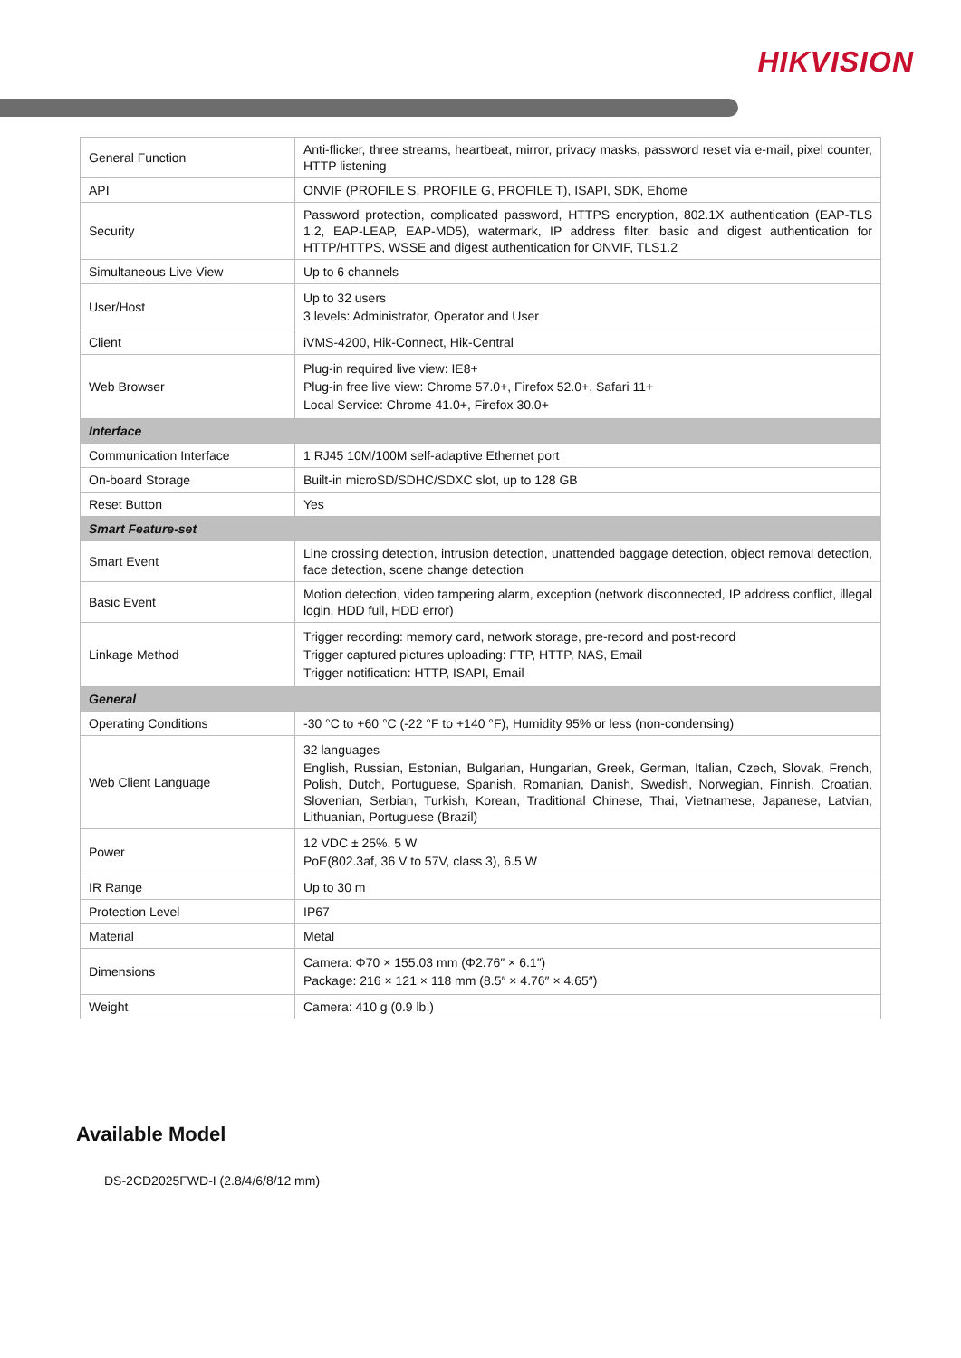HIKVISION
| General Function | Anti-flicker, three streams, heartbeat, mirror, privacy masks, password reset via e-mail, pixel counter, HTTP listening |
| API | ONVIF (PROFILE S, PROFILE G, PROFILE T), ISAPI, SDK, Ehome |
| Security | Password protection, complicated password, HTTPS encryption, 802.1X authentication (EAP-TLS 1.2, EAP-LEAP, EAP-MD5), watermark, IP address filter, basic and digest authentication for HTTP/HTTPS, WSSE and digest authentication for ONVIF, TLS1.2 |
| Simultaneous Live View | Up to 6 channels |
| User/Host | Up to 32 users 3 levels: Administrator, Operator and User |
| Client | iVMS-4200, Hik-Connect, Hik-Central |
| Web Browser | Plug-in required live view: IE8+ Plug-in free live view: Chrome 57.0+, Firefox 52.0+, Safari 11+ Local Service: Chrome 41.0+, Firefox 30.0+ |
| Interface | |
| Communication Interface | 1 RJ45 10M/100M self-adaptive Ethernet port |
| On-board Storage | Built-in microSD/SDHC/SDXC slot, up to 128 GB |
| Reset Button | Yes |
| Smart Feature-set | |
| Smart Event | Line crossing detection, intrusion detection, unattended baggage detection, object removal detection, face detection, scene change detection |
| Basic Event | Motion detection, video tampering alarm, exception (network disconnected, IP address conflict, illegal login, HDD full, HDD error) |
| Linkage Method | Trigger recording: memory card, network storage, pre-record and post-record Trigger captured pictures uploading: FTP, HTTP, NAS, Email Trigger notification: HTTP, ISAPI, Email |
| General | |
| Operating Conditions | -30 °C to +60 °C (-22 °F to +140 °F), Humidity 95% or less (non-condensing) |
| Web Client Language | 32 languages English, Russian, Estonian, Bulgarian, Hungarian, Greek, German, Italian, Czech, Slovak, French, Polish, Dutch, Portuguese, Spanish, Romanian, Danish, Swedish, Norwegian, Finnish, Croatian, Slovenian, Serbian, Turkish, Korean, Traditional Chinese, Thai, Vietnamese, Japanese, Latvian, Lithuanian, Portuguese (Brazil) |
| Power | 12 VDC ± 25%, 5 W PoE(802.3af, 36 V to 57V, class 3), 6.5 W |
| IR Range | Up to 30 m |
| Protection Level | IP67 |
| Material | Metal |
| Dimensions | Camera: Φ70 × 155.03 mm (Φ2.76″ × 6.1″) Package: 216 × 121 × 118 mm (8.5″ × 4.76″ × 4.65″) |
| Weight | Camera: 410 g (0.9 lb.) |
Available Model
DS-2CD2025FWD-I (2.8/4/6/8/12 mm)